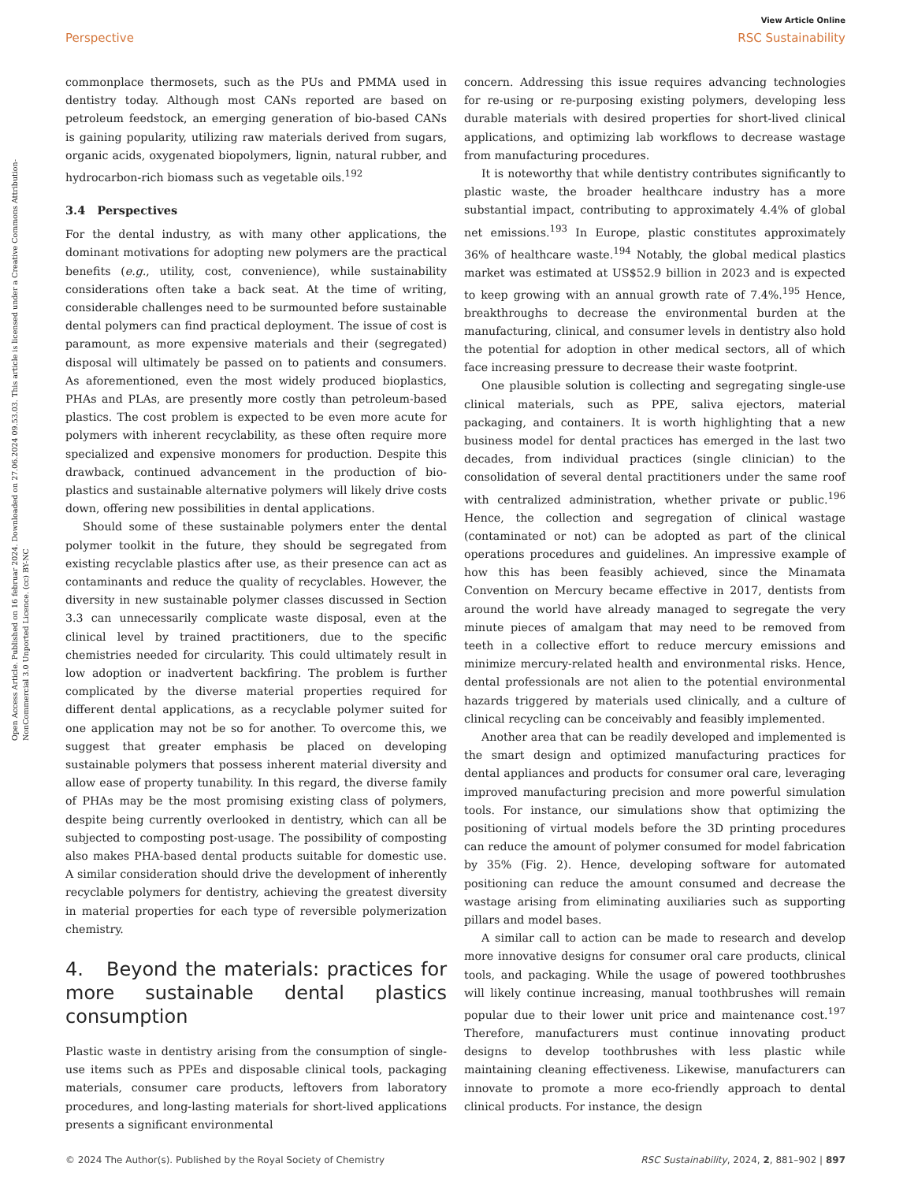View Article Online
Perspective RSC Sustainability
Open Access Article. Published on 16 februar 2024. Downloaded on 27.06.2024 09.53.03. This article is licensed under a Creative Commons Attribution-NonCommercial 3.0 Unported Licence. (cc) BY-NC
commonplace thermosets, such as the PUs and PMMA used in dentistry today. Although most CANs reported are based on petroleum feedstock, an emerging generation of bio-based CANs is gaining popularity, utilizing raw materials derived from sugars, organic acids, oxygenated biopolymers, lignin, natural rubber, and hydrocarbon-rich biomass such as vegetable oils.<sup>192</sup>
3.4 Perspectives
For the dental industry, as with many other applications, the dominant motivations for adopting new polymers are the practical benefits (e.g., utility, cost, convenience), while sustainability considerations often take a back seat. At the time of writing, considerable challenges need to be surmounted before sustainable dental polymers can find practical deployment. The issue of cost is paramount, as more expensive materials and their (segregated) disposal will ultimately be passed on to patients and consumers. As aforementioned, even the most widely produced bioplastics, PHAs and PLAs, are presently more costly than petroleum-based plastics. The cost problem is expected to be even more acute for polymers with inherent recyclability, as these often require more specialized and expensive monomers for production. Despite this drawback, continued advancement in the production of bio-plastics and sustainable alternative polymers will likely drive costs down, offering new possibilities in dental applications.
Should some of these sustainable polymers enter the dental polymer toolkit in the future, they should be segregated from existing recyclable plastics after use, as their presence can act as contaminants and reduce the quality of recyclables. However, the diversity in new sustainable polymer classes discussed in Section 3.3 can unnecessarily complicate waste disposal, even at the clinical level by trained practitioners, due to the specific chemistries needed for circularity. This could ultimately result in low adoption or inadvertent backfiring. The problem is further complicated by the diverse material properties required for different dental applications, as a recyclable polymer suited for one application may not be so for another. To overcome this, we suggest that greater emphasis be placed on developing sustainable polymers that possess inherent material diversity and allow ease of property tunability. In this regard, the diverse family of PHAs may be the most promising existing class of polymers, despite being currently overlooked in dentistry, which can all be subjected to composting post-usage. The possibility of composting also makes PHA-based dental products suitable for domestic use. A similar consideration should drive the development of inherently recyclable polymers for dentistry, achieving the greatest diversity in material properties for each type of reversible polymerization chemistry.
4. Beyond the materials: practices for more sustainable dental plastics consumption
Plastic waste in dentistry arising from the consumption of single-use items such as PPEs and disposable clinical tools, packaging materials, consumer care products, leftovers from laboratory procedures, and long-lasting materials for short-lived applications presents a significant environmental
concern. Addressing this issue requires advancing technologies for re-using or re-purposing existing polymers, developing less durable materials with desired properties for short-lived clinical applications, and optimizing lab workflows to decrease wastage from manufacturing procedures.
It is noteworthy that while dentistry contributes significantly to plastic waste, the broader healthcare industry has a more substantial impact, contributing to approximately 4.4% of global net emissions.<sup>193</sup> In Europe, plastic constitutes approximately 36% of healthcare waste.<sup>194</sup> Notably, the global medical plastics market was estimated at US$52.9 billion in 2023 and is expected to keep growing with an annual growth rate of 7.4%.<sup>195</sup> Hence, breakthroughs to decrease the environmental burden at the manufacturing, clinical, and consumer levels in dentistry also hold the potential for adoption in other medical sectors, all of which face increasing pressure to decrease their waste footprint.
One plausible solution is collecting and segregating single-use clinical materials, such as PPE, saliva ejectors, material packaging, and containers. It is worth highlighting that a new business model for dental practices has emerged in the last two decades, from individual practices (single clinician) to the consolidation of several dental practitioners under the same roof with centralized administration, whether private or public.<sup>196</sup> Hence, the collection and segregation of clinical wastage (contaminated or not) can be adopted as part of the clinical operations procedures and guidelines. An impressive example of how this has been feasibly achieved, since the Minamata Convention on Mercury became effective in 2017, dentists from around the world have already managed to segregate the very minute pieces of amalgam that may need to be removed from teeth in a collective effort to reduce mercury emissions and minimize mercury-related health and environmental risks. Hence, dental professionals are not alien to the potential environmental hazards triggered by materials used clinically, and a culture of clinical recycling can be conceivably and feasibly implemented.
Another area that can be readily developed and implemented is the smart design and optimized manufacturing practices for dental appliances and products for consumer oral care, leveraging improved manufacturing precision and more powerful simulation tools. For instance, our simulations show that optimizing the positioning of virtual models before the 3D printing procedures can reduce the amount of polymer consumed for model fabrication by 35% (Fig. 2). Hence, developing software for automated positioning can reduce the amount consumed and decrease the wastage arising from eliminating auxiliaries such as supporting pillars and model bases.
A similar call to action can be made to research and develop more innovative designs for consumer oral care products, clinical tools, and packaging. While the usage of powered toothbrushes will likely continue increasing, manual toothbrushes will remain popular due to their lower unit price and maintenance cost.<sup>197</sup> Therefore, manufacturers must continue innovating product designs to develop toothbrushes with less plastic while maintaining cleaning effectiveness. Likewise, manufacturers can innovate to promote a more eco-friendly approach to dental clinical products. For instance, the design
© 2024 The Author(s). Published by the Royal Society of Chemistry RSC Sustainability, 2024, 2, 881–902 | 897